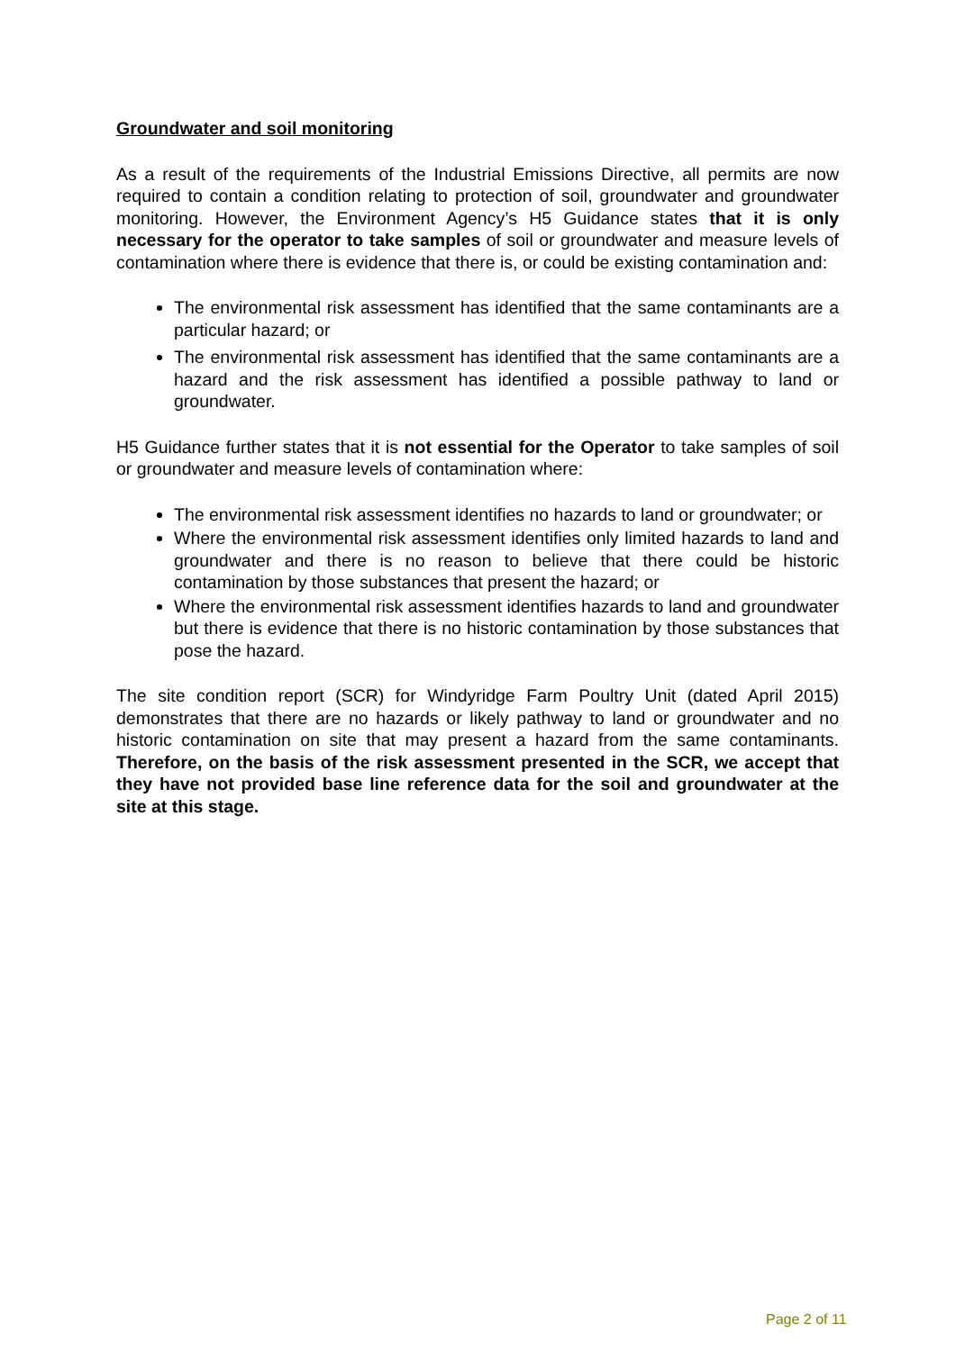Groundwater and soil monitoring
As a result of the requirements of the Industrial Emissions Directive, all permits are now required to contain a condition relating to protection of soil, groundwater and groundwater monitoring. However, the Environment Agency’s H5 Guidance states that it is only necessary for the operator to take samples of soil or groundwater and measure levels of contamination where there is evidence that there is, or could be existing contamination and:
The environmental risk assessment has identified that the same contaminants are a particular hazard; or
The environmental risk assessment has identified that the same contaminants are a hazard and the risk assessment has identified a possible pathway to land or groundwater.
H5 Guidance further states that it is not essential for the Operator to take samples of soil or groundwater and measure levels of contamination where:
The environmental risk assessment identifies no hazards to land or groundwater; or
Where the environmental risk assessment identifies only limited hazards to land and groundwater and there is no reason to believe that there could be historic contamination by those substances that present the hazard; or
Where the environmental risk assessment identifies hazards to land and groundwater but there is evidence that there is no historic contamination by those substances that pose the hazard.
The site condition report (SCR) for Windyridge Farm Poultry Unit (dated April 2015) demonstrates that there are no hazards or likely pathway to land or groundwater and no historic contamination on site that may present a hazard from the same contaminants. Therefore, on the basis of the risk assessment presented in the SCR, we accept that they have not provided base line reference data for the soil and groundwater at the site at this stage.
Page 2 of 11